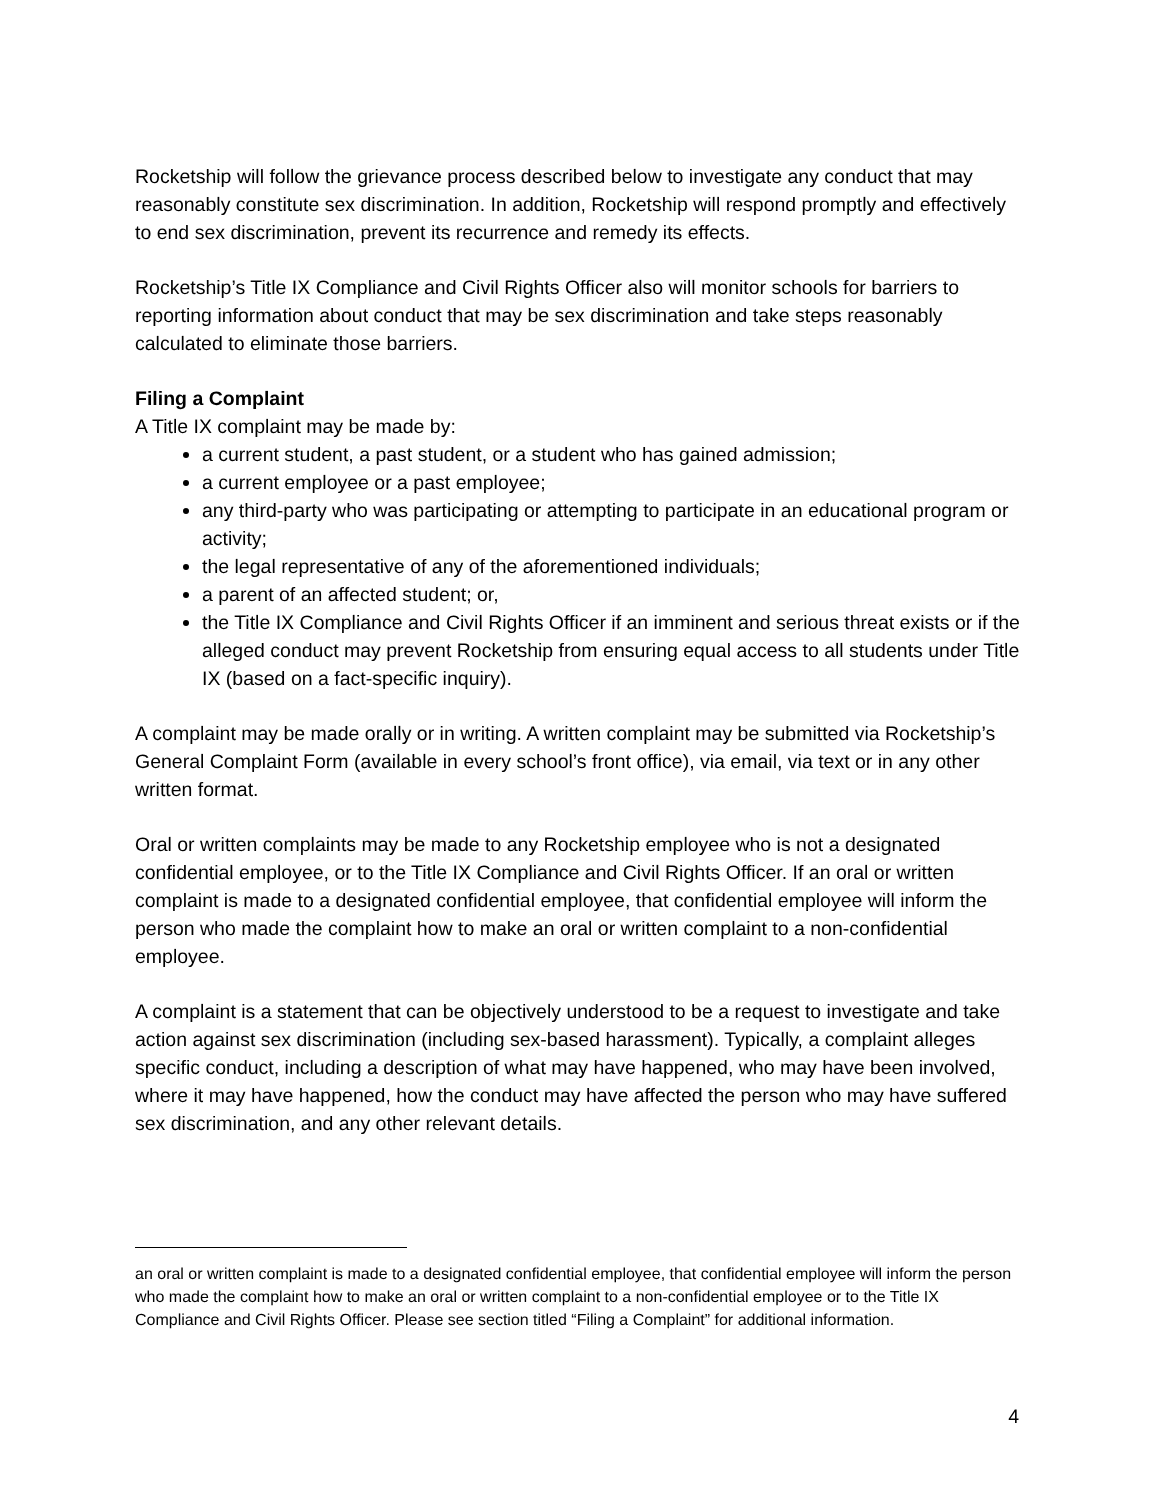Rocketship will follow the grievance process described below to investigate any conduct that may reasonably constitute sex discrimination. In addition, Rocketship will respond promptly and effectively to end sex discrimination, prevent its recurrence and remedy its effects.
Rocketship’s Title IX Compliance and Civil Rights Officer also will monitor schools for barriers to reporting information about conduct that may be sex discrimination and take steps reasonably calculated to eliminate those barriers.
Filing a Complaint
A Title IX complaint may be made by:
a current student, a past student, or a student who has gained admission;
a current employee or a past employee;
any third-party who was participating or attempting to participate in an educational program or activity;
the legal representative of any of the aforementioned individuals;
a parent of an affected student; or,
the Title IX Compliance and Civil Rights Officer if an imminent and serious threat exists or if the alleged conduct may prevent Rocketship from ensuring equal access to all students under Title IX (based on a fact-specific inquiry).
A complaint may be made orally or in writing. A written complaint may be submitted via Rocketship’s General Complaint Form (available in every school’s front office), via email, via text or in any other written format.
Oral or written complaints may be made to any Rocketship employee who is not a designated confidential employee, or to the Title IX Compliance and Civil Rights Officer. If an oral or written complaint is made to a designated confidential employee, that confidential employee will inform the person who made the complaint how to make an oral or written complaint to a non-confidential employee.
A complaint is a statement that can be objectively understood to be a request to investigate and take action against sex discrimination (including sex-based harassment). Typically, a complaint alleges specific conduct, including a description of what may have happened, who may have been involved, where it may have happened, how the conduct may have affected the person who may have suffered sex discrimination, and any other relevant details.
an oral or written complaint is made to a designated confidential employee, that confidential employee will inform the person who made the complaint how to make an oral or written complaint to a non-confidential employee or to the Title IX Compliance and Civil Rights Officer. Please see section titled “Filing a Complaint” for additional information.
4